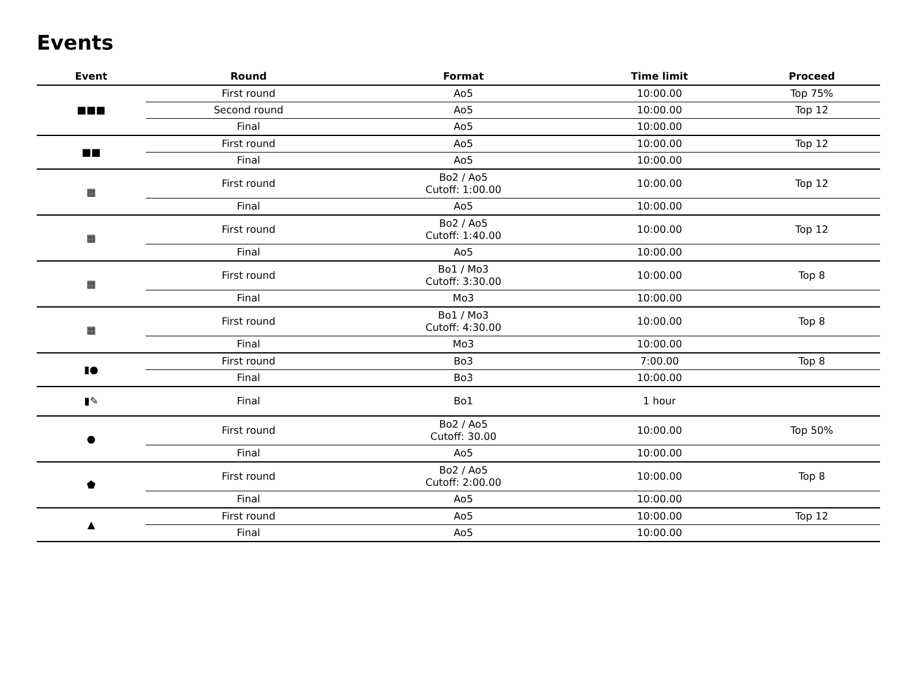Events
| Event | Round | Format | Time limit | Proceed |
| --- | --- | --- | --- | --- |
| ■■■ | First round | Ao5 | 10:00.00 | Top 75% |
| | Second round | Ao5 | 10:00.00 | Top 12 |
| | Final | Ao5 | 10:00.00 | |
| ■■ | First round | Ao5 | 10:00.00 | Top 12 |
| | Final | Ao5 | 10:00.00 | |
| ▦ | First round | Bo2 / Ao5 Cutoff: 1:00.00 | 10:00.00 | Top 12 |
| | Final | Ao5 | 10:00.00 | |
| ▦ | First round | Bo2 / Ao5 Cutoff: 1:40.00 | 10:00.00 | Top 12 |
| | Final | Ao5 | 10:00.00 | |
| ▦ | First round | Bo1 / Mo3 Cutoff: 3:30.00 | 10:00.00 | Top 8 |
| | Final | Mo3 | 10:00.00 | |
| ▦ | First round | Bo1 / Mo3 Cutoff: 4:30.00 | 10:00.00 | Top 8 |
| | Final | Mo3 | 10:00.00 | |
| ▮● | First round | Bo3 | 7:00.00 | Top 8 |
| | Final | Bo3 | 10:00.00 | |
| ▮✎ | Final | Bo1 | 1 hour | |
| ● | First round | Bo2 / Ao5 Cutoff: 30.00 | 10:00.00 | Top 50% |
| | Final | Ao5 | 10:00.00 | |
| ⬟ | First round | Bo2 / Ao5 Cutoff: 2:00.00 | 10:00.00 | Top 8 |
| | Final | Ao5 | 10:00.00 | |
| ▲ | First round | Ao5 | 10:00.00 | Top 12 |
| | Final | Ao5 | 10:00.00 | |